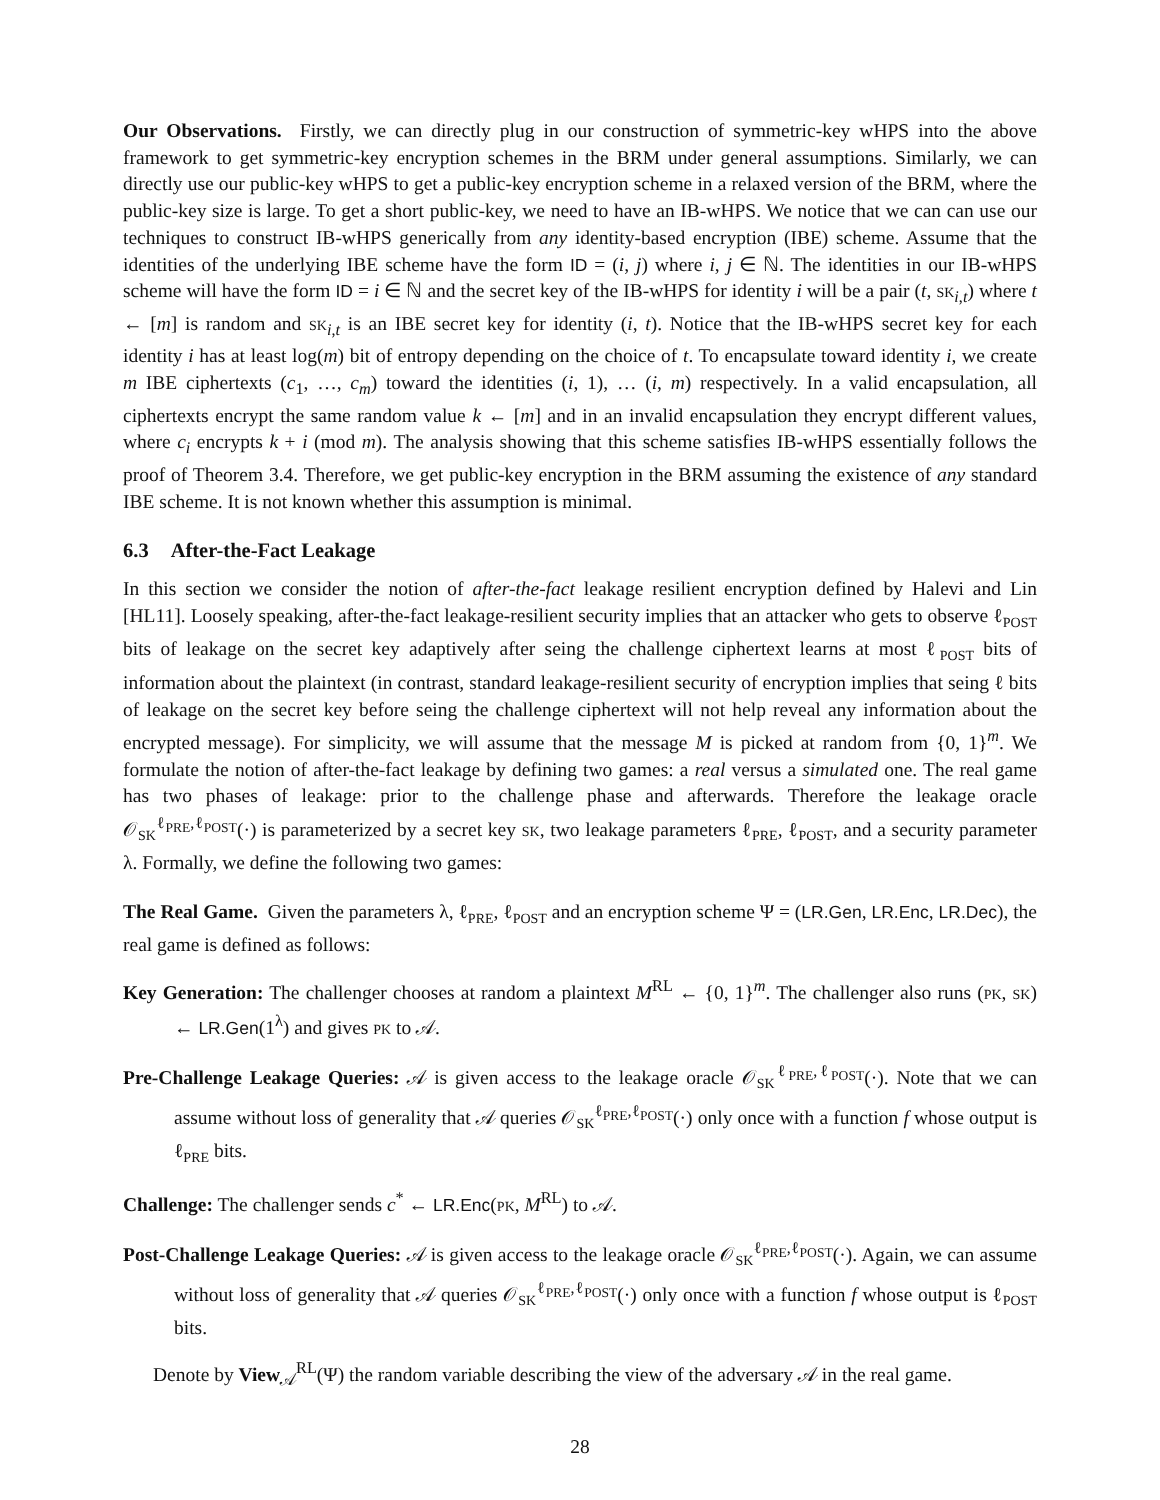Our Observations. Firstly, we can directly plug in our construction of symmetric-key wHPS into the above framework to get symmetric-key encryption schemes in the BRM under general assumptions. Similarly, we can directly use our public-key wHPS to get a public-key encryption scheme in a relaxed version of the BRM, where the public-key size is large. To get a short public-key, we need to have an IB-wHPS. We notice that we can can use our techniques to construct IB-wHPS generically from any identity-based encryption (IBE) scheme. Assume that the identities of the underlying IBE scheme have the form ID = (i, j) where i, j ∈ ℕ. The identities in our IB-wHPS scheme will have the form ID = i ∈ ℕ and the secret key of the IB-wHPS for identity i will be a pair (t, SK<sub>i,t</sub>) where t ← [m] is random and SK<sub>i,t</sub> is an IBE secret key for identity (i, t). Notice that the IB-wHPS secret key for each identity i has at least log(m) bit of entropy depending on the choice of t. To encapsulate toward identity i, we create m IBE ciphertexts (c<sub>1</sub>, …, c<sub>m</sub>) toward the identities (i, 1), … (i, m) respectively. In a valid encapsulation, all ciphertexts encrypt the same random value k ← [m] and in an invalid encapsulation they encrypt different values, where c<sub>i</sub> encrypts k + i (mod m). The analysis showing that this scheme satisfies IB-wHPS essentially follows the proof of Theorem 3.4. Therefore, we get public-key encryption in the BRM assuming the existence of any standard IBE scheme. It is not known whether this assumption is minimal.
6.3 After-the-Fact Leakage
In this section we consider the notion of after-the-fact leakage resilient encryption defined by Halevi and Lin [HL11]. Loosely speaking, after-the-fact leakage-resilient security implies that an attacker who gets to observe ℓ<sub>POST</sub> bits of leakage on the secret key adaptively after seing the challenge ciphertext learns at most ℓ<sub>POST</sub> bits of information about the plaintext (in contrast, standard leakage-resilient security of encryption implies that seing ℓ bits of leakage on the secret key before seing the challenge ciphertext will not help reveal any information about the encrypted message). For simplicity, we will assume that the message M is picked at random from {0, 1}<sup>m</sup>. We formulate the notion of after-the-fact leakage by defining two games: a real versus a simulated one. The real game has two phases of leakage: prior to the challenge phase and afterwards. Therefore the leakage oracle 𝒪<sub>SK</sub><sup>ℓ<sub>PRE</sub>,ℓ<sub>POST</sub></sup>(·) is parameterized by a secret key SK, two leakage parameters ℓ<sub>PRE</sub>, ℓ<sub>POST</sub>, and a security parameter λ. Formally, we define the following two games:
The Real Game. Given the parameters λ, ℓ<sub>PRE</sub>, ℓ<sub>POST</sub> and an encryption scheme Ψ = (LR.Gen, LR.Enc, LR.Dec), the real game is defined as follows:
Key Generation: The challenger chooses at random a plaintext M<sup>RL</sup> ← {0, 1}<sup>m</sup>. The challenger also runs (PK, SK) ← LR.Gen(1<sup>λ</sup>) and gives PK to 𝒜.
Pre-Challenge Leakage Queries: 𝒜 is given access to the leakage oracle 𝒪<sub>SK</sub><sup>ℓ<sub>PRE</sub>,ℓ<sub>POST</sub></sup>(·). Note that we can assume without loss of generality that 𝒜 queries 𝒪<sub>SK</sub><sup>ℓ<sub>PRE</sub>,ℓ<sub>POST</sub></sup>(·) only once with a function f whose output is ℓ<sub>PRE</sub> bits.
Challenge: The challenger sends c<sup>*</sup> ← LR.Enc(PK, M<sup>RL</sup>) to 𝒜.
Post-Challenge Leakage Queries: 𝒜 is given access to the leakage oracle 𝒪<sub>SK</sub><sup>ℓ<sub>PRE</sub>,ℓ<sub>POST</sub></sup>(·). Again, we can assume without loss of generality that 𝒜 queries 𝒪<sub>SK</sub><sup>ℓ<sub>PRE</sub>,ℓ<sub>POST</sub></sup>(·) only once with a function f whose output is ℓ<sub>POST</sub> bits.
Denote by View<sub>𝒜</sub><sup>RL</sup>(Ψ) the random variable describing the view of the adversary 𝒜 in the real game.
28